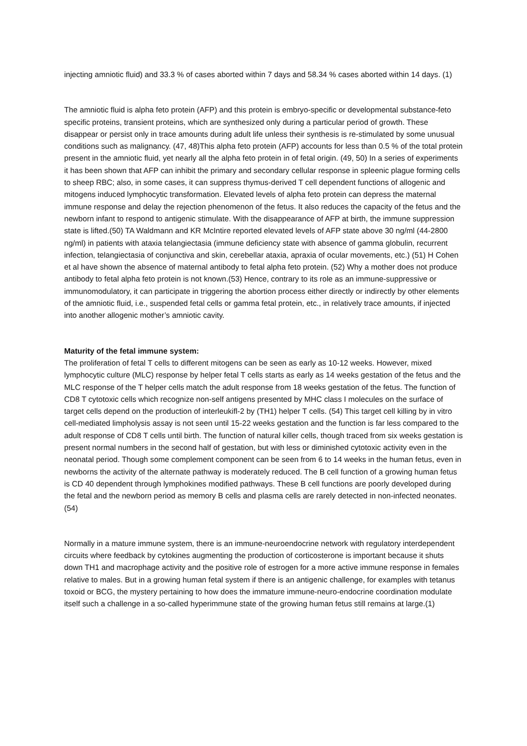injecting amniotic fluid) and 33.3 % of cases aborted within 7 days and 58.34 % cases aborted within 14 days. (1)
The amniotic fluid is alpha feto protein (AFP) and this protein is embryo-specific or developmental substance-feto specific proteins, transient proteins, which are synthesized only during a particular period of growth. These disappear or persist only in trace amounts during adult life unless their synthesis is re-stimulated by some unusual conditions such as malignancy. (47, 48)This alpha feto protein (AFP) accounts for less than 0.5 % of the total protein present in the amniotic fluid, yet nearly all the alpha feto protein in of fetal origin. (49, 50) In a series of experiments it has been shown that AFP can inhibit the primary and secondary cellular response in spleenic plague forming cells to sheep RBC; also, in some cases, it can suppress thymus-derived T cell dependent functions of allogenic and mitogens induced lymphocytic transformation. Elevated levels of alpha feto protein can depress the maternal immune response and delay the rejection phenomenon of the fetus. It also reduces the capacity of the fetus and the newborn infant to respond to antigenic stimulate. With the disappearance of AFP at birth, the immune suppression state is lifted.(50) TA Waldmann and KR McIntire reported elevated levels of AFP state above 30 ng/ml (44-2800 ng/ml) in patients with ataxia telangiectasia (immune deficiency state with absence of gamma globulin, recurrent infection, telangiectasia of conjunctiva and skin, cerebellar ataxia, apraxia of ocular movements, etc.) (51) H Cohen et al have shown the absence of maternal antibody to fetal alpha feto protein. (52) Why a mother does not produce antibody to fetal alpha feto protein is not known.(53) Hence, contrary to its role as an immune-suppressive or immunomodulatory, it can participate in triggering the abortion process either directly or indirectly by other elements of the amniotic fluid, i.e., suspended fetal cells or gamma fetal protein, etc., in relatively trace amounts, if injected into another allogenic mother’s amniotic cavity.
Maturity of the fetal immune system:
The proliferation of fetal T cells to different mitogens can be seen as early as 10-12 weeks. However, mixed lymphocytic culture (MLC) response by helper fetal T cells starts as early as 14 weeks gestation of the fetus and the MLC response of the T helper cells match the adult response from 18 weeks gestation of the fetus. The function of CD8 T cytotoxic cells which recognize non-self antigens presented by MHC class I molecules on the surface of target cells depend on the production of interleukifl-2 by (TH1) helper T cells. (54) This target cell killing by in vitro cell-mediated limpholysis assay is not seen until 15-22 weeks gestation and the function is far less compared to the adult response of CD8 T cells until birth. The function of natural killer cells, though traced from six weeks gestation is present normal numbers in the second half of gestation, but with less or diminished cytotoxic activity even in the neonatal period. Though some complement component can be seen from 6 to 14 weeks in the human fetus, even in newborns the activity of the alternate pathway is moderately reduced. The B cell function of a growing human fetus is CD 40 dependent through lymphokines modified pathways. These B cell functions are poorly developed during the fetal and the newborn period as memory B cells and plasma cells are rarely detected in non-infected neonates. (54)
Normally in a mature immune system, there is an immune-neuroendocrine network with regulatory interdependent circuits where feedback by cytokines augmenting the production of corticosterone is important because it shuts down TH1 and macrophage activity and the positive role of estrogen for a more active immune response in females relative to males. But in a growing human fetal system if there is an antigenic challenge, for examples with tetanus toxoid or BCG, the mystery pertaining to how does the immature immune-neuro-endocrine coordination modulate itself such a challenge in a so-called hyperimmune state of the growing human fetus still remains at large.(1)